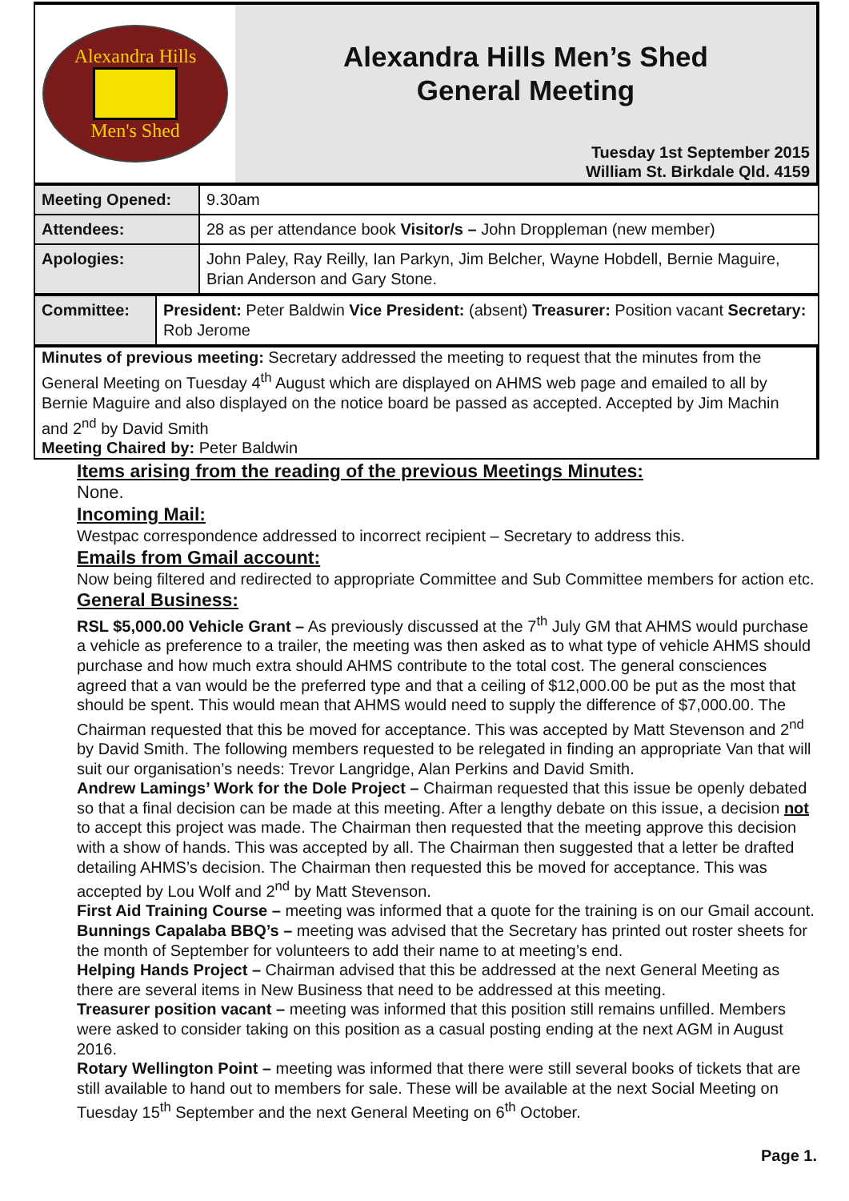Alexandra Hills
Men's Shed
Alexandra Hills Men’s Shed
General Meeting
Tuesday 1st September 2015
William St. Birkdale Qld. 4159
| Meeting Opened: | 9.30am |
| Attendees: | 28 as per attendance book Visitor/s – John Droppleman (new member) |
| Apologies: | John Paley, Ray Reilly, Ian Parkyn, Jim Belcher, Wayne Hobdell, Bernie Maguire, Brian Anderson and Gary Stone. |
| Committee: | President: Peter Baldwin Vice President: (absent) Treasurer: Position vacant Secretary: Rob Jerome |
Minutes of previous meeting: Secretary addressed the meeting to request that the minutes from the General Meeting on Tuesday 4<sup>th</sup> August which are displayed on AHMS web page and emailed to all by Bernie Maguire and also displayed on the notice board be passed as accepted. Accepted by Jim Machin and 2<sup>nd</sup> by David Smith
Meeting Chaired by: Peter Baldwin
Items arising from the reading of the previous Meetings Minutes:
None.
Incoming Mail:
Westpac correspondence addressed to incorrect recipient – Secretary to address this.
Emails from Gmail account:
Now being filtered and redirected to appropriate Committee and Sub Committee members for action etc.
General Business:
RSL $5,000.00 Vehicle Grant – As previously discussed at the 7<sup>th</sup> July GM that AHMS would purchase a vehicle as preference to a trailer, the meeting was then asked as to what type of vehicle AHMS should purchase and how much extra should AHMS contribute to the total cost. The general consciences agreed that a van would be the preferred type and that a ceiling of $12,000.00 be put as the most that should be spent. This would mean that AHMS would need to supply the difference of $7,000.00. The Chairman requested that this be moved for acceptance. This was accepted by Matt Stevenson and 2<sup>nd</sup> by David Smith. The following members requested to be relegated in finding an appropriate Van that will suit our organisation’s needs: Trevor Langridge, Alan Perkins and David Smith.
Andrew Lamings’ Work for the Dole Project – Chairman requested that this issue be openly debated so that a final decision can be made at this meeting. After a lengthy debate on this issue, a decision not to accept this project was made. The Chairman then requested that the meeting approve this decision with a show of hands. This was accepted by all. The Chairman then suggested that a letter be drafted detailing AHMS’s decision. The Chairman then requested this be moved for acceptance. This was accepted by Lou Wolf and 2<sup>nd</sup> by Matt Stevenson.
First Aid Training Course – meeting was informed that a quote for the training is on our Gmail account.
Bunnings Capalaba BBQ’s – meeting was advised that the Secretary has printed out roster sheets for the month of September for volunteers to add their name to at meeting’s end.
Helping Hands Project – Chairman advised that this be addressed at the next General Meeting as there are several items in New Business that need to be addressed at this meeting.
Treasurer position vacant – meeting was informed that this position still remains unfilled. Members were asked to consider taking on this position as a casual posting ending at the next AGM in August 2016.
Rotary Wellington Point – meeting was informed that there were still several books of tickets that are still available to hand out to members for sale. These will be available at the next Social Meeting on Tuesday 15<sup>th</sup> September and the next General Meeting on 6<sup>th</sup> October.
Page 1.